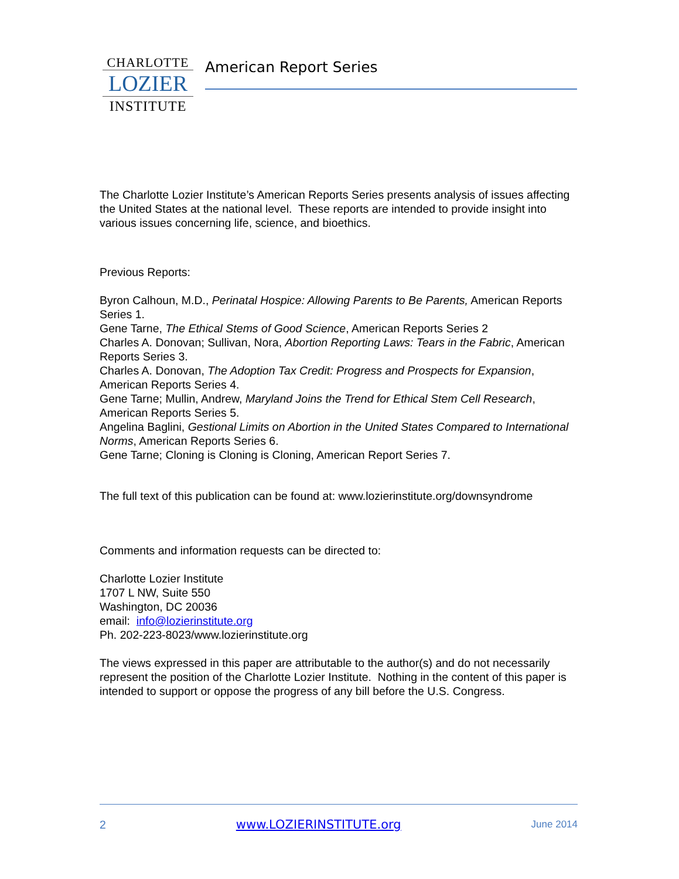CHARLOTTE
LOZIER
INSTITUTE
American Report Series
The Charlotte Lozier Institute’s American Reports Series presents analysis of issues affecting the United States at the national level. These reports are intended to provide insight into various issues concerning life, science, and bioethics.
Previous Reports:
Byron Calhoun, M.D., Perinatal Hospice: Allowing Parents to Be Parents, American Reports Series 1.
Gene Tarne, The Ethical Stems of Good Science, American Reports Series 2
Charles A. Donovan; Sullivan, Nora, Abortion Reporting Laws: Tears in the Fabric, American Reports Series 3.
Charles A. Donovan, The Adoption Tax Credit: Progress and Prospects for Expansion, American Reports Series 4.
Gene Tarne; Mullin, Andrew, Maryland Joins the Trend for Ethical Stem Cell Research, American Reports Series 5.
Angelina Baglini, Gestional Limits on Abortion in the United States Compared to International Norms, American Reports Series 6.
Gene Tarne; Cloning is Cloning is Cloning, American Report Series 7.
The full text of this publication can be found at: www.lozierinstitute.org/downsyndrome
Comments and information requests can be directed to:
Charlotte Lozier Institute
1707 L NW, Suite 550
Washington, DC 20036
email: info@lozierinstitute.org
Ph. 202-223-8023/www.lozierinstitute.org
The views expressed in this paper are attributable to the author(s) and do not necessarily represent the position of the Charlotte Lozier Institute. Nothing in the content of this paper is intended to support or oppose the progress of any bill before the U.S. Congress.
2 www.LOZIERINSTITUTE.org June 2014